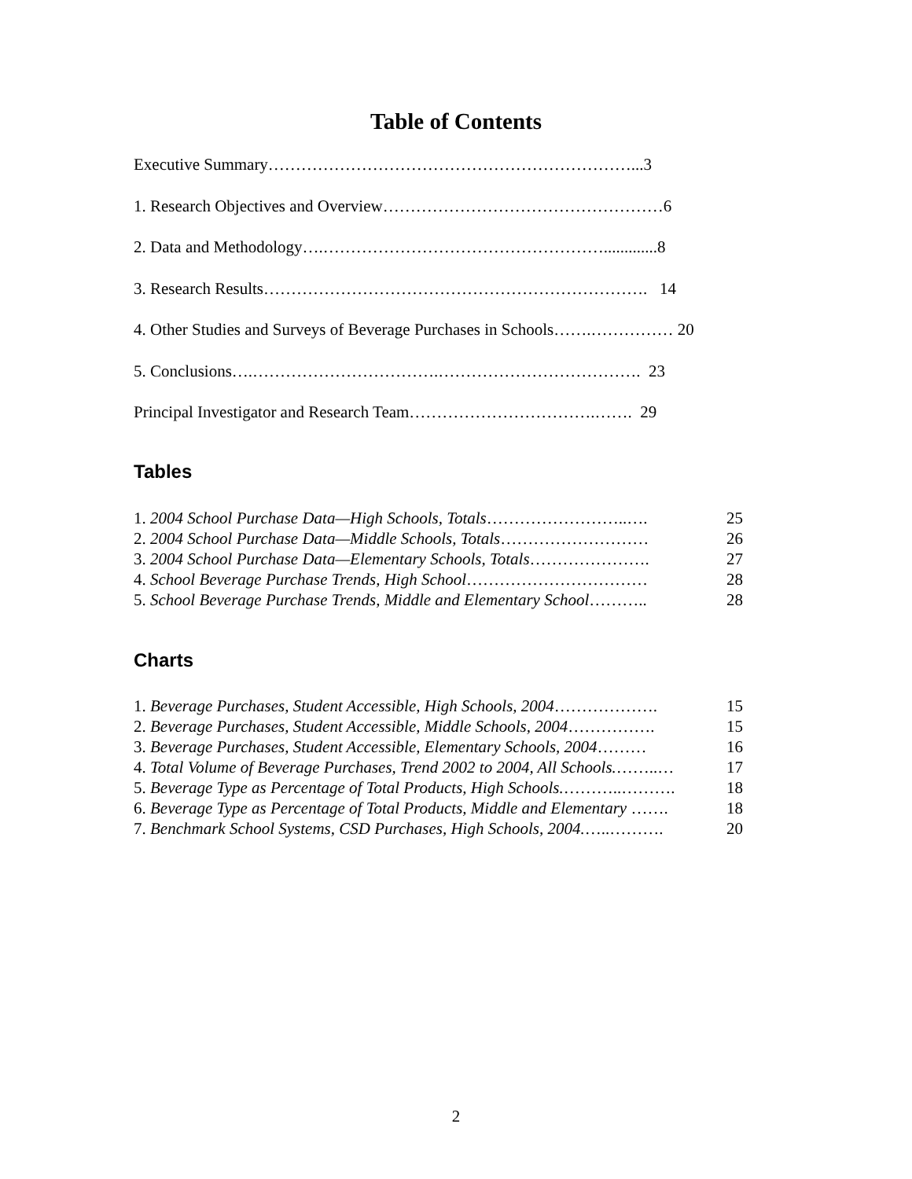Table of Contents
Executive Summary…………………………………………………………...3
1. Research Objectives and Overview……………………………………………6
2. Data and Methodology….…………………………………………….............8
3. Research Results……………………………………………………………. 14
4. Other Studies and Surveys of Beverage Purchases in Schools…….…………… 20
5. Conclusions….…………………………….………………………………. 23
Principal Investigator and Research Team…………………………….……. 29
Tables
1. 2004 School Purchase Data—High Schools, Totals……………………..…. 25
2. 2004 School Purchase Data—Middle Schools, Totals……………………… 26
3. 2004 School Purchase Data—Elementary Schools, Totals…………………. 27
4. School Beverage Purchase Trends, High School…………………………… 28
5. School Beverage Purchase Trends, Middle and Elementary School……….. 28
Charts
1. Beverage Purchases, Student Accessible, High Schools, 2004………………. 15
2. Beverage Purchases, Student Accessible, Middle Schools, 2004……………. 15
3. Beverage Purchases, Student Accessible, Elementary Schools, 2004……… 16
4. Total Volume of Beverage Purchases, Trend 2002 to 2004, All Schools.……..… 17
5. Beverage Type as Percentage of Total Products, High Schools.………..………. 18
6. Beverage Type as Percentage of Total Products, Middle and Elementary ……. 18
7. Benchmark School Systems, CSD Purchases, High Schools, 2004.…..………. 20
2